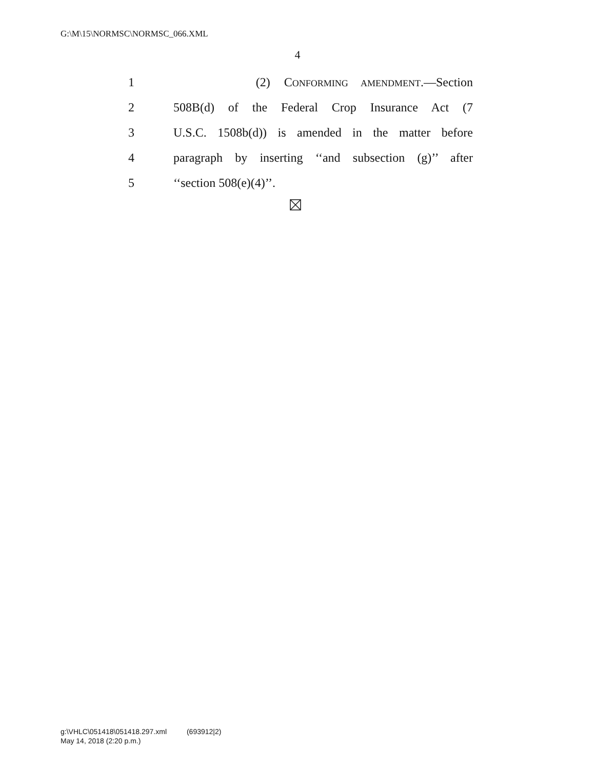G:\M\15\NORMSC\NORMSC_066.XML
4
1 (2) CONFORMING AMENDMENT.—Section
2 508B(d) of the Federal Crop Insurance Act (7
3 U.S.C. 1508b(d)) is amended in the matter before
4 paragraph by inserting ‘‘and subsection (g)’’ after
5 ‘‘section 508(e)(4)’’.
g:\VHLC\051418\051418.297.xml (693912|2)
May 14, 2018 (2:20 p.m.)